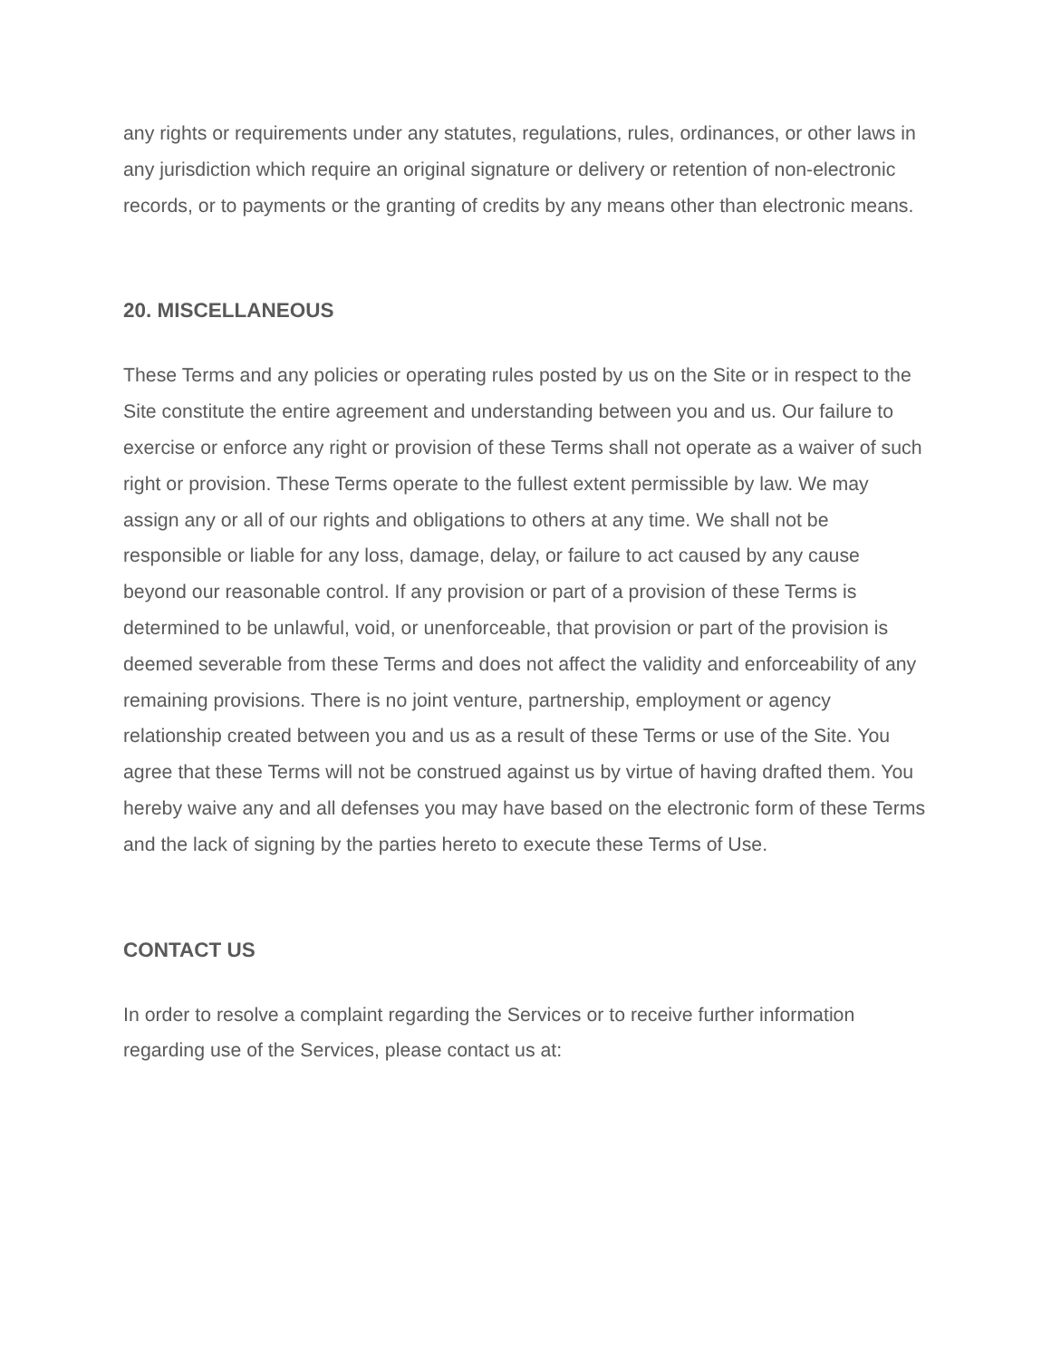any rights or requirements under any statutes, regulations, rules, ordinances, or other laws in any jurisdiction which require an original signature or delivery or retention of non-electronic records, or to payments or the granting of credits by any means other than electronic means.
20. MISCELLANEOUS
These Terms and any policies or operating rules posted by us on the Site or in respect to the Site constitute the entire agreement and understanding between you and us. Our failure to exercise or enforce any right or provision of these Terms shall not operate as a waiver of such right or provision. These Terms operate to the fullest extent permissible by law. We may assign any or all of our rights and obligations to others at any time. We shall not be responsible or liable for any loss, damage, delay, or failure to act caused by any cause beyond our reasonable control. If any provision or part of a provision of these Terms is determined to be unlawful, void, or unenforceable, that provision or part of the provision is deemed severable from these Terms and does not affect the validity and enforceability of any remaining provisions. There is no joint venture, partnership, employment or agency relationship created between you and us as a result of these Terms or use of the Site. You agree that these Terms will not be construed against us by virtue of having drafted them. You hereby waive any and all defenses you may have based on the electronic form of these Terms and the lack of signing by the parties hereto to execute these Terms of Use.
CONTACT US
In order to resolve a complaint regarding the Services or to receive further information regarding use of the Services, please contact us at: